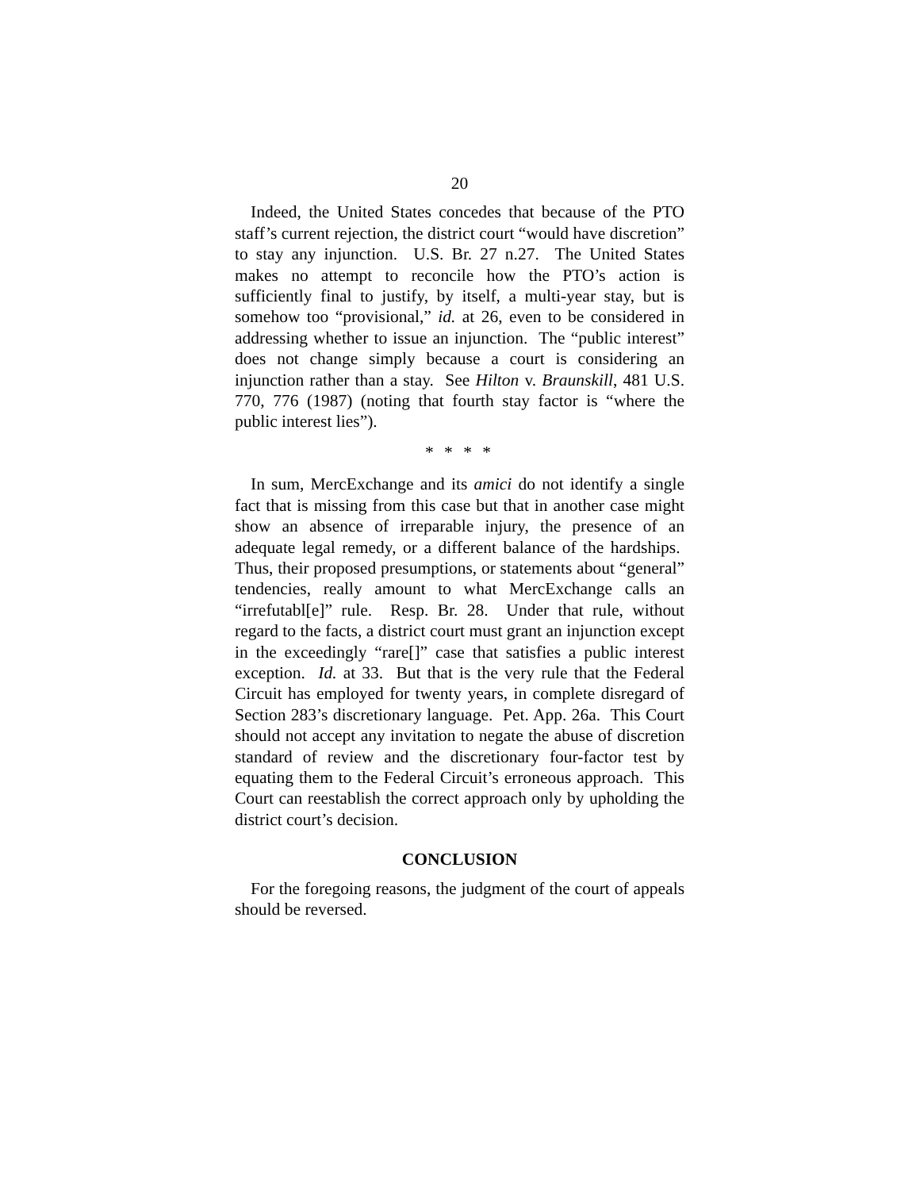20
Indeed, the United States concedes that because of the PTO staff’s current rejection, the district court “would have discretion” to stay any injunction. U.S. Br. 27 n.27. The United States makes no attempt to reconcile how the PTO’s action is sufficiently final to justify, by itself, a multi-year stay, but is somehow too “provisional,” id. at 26, even to be considered in addressing whether to issue an injunction. The “public interest” does not change simply because a court is considering an injunction rather than a stay. See Hilton v. Braunskill, 481 U.S. 770, 776 (1987) (noting that fourth stay factor is “where the public interest lies”).
* * * *
In sum, MercExchange and its amici do not identify a single fact that is missing from this case but that in another case might show an absence of irreparable injury, the presence of an adequate legal remedy, or a different balance of the hardships. Thus, their proposed presumptions, or statements about “general” tendencies, really amount to what MercExchange calls an “irrefutabl[e]” rule. Resp. Br. 28. Under that rule, without regard to the facts, a district court must grant an injunction except in the exceedingly “rare[]” case that satisfies a public interest exception. Id. at 33. But that is the very rule that the Federal Circuit has employed for twenty years, in complete disregard of Section 283’s discretionary language. Pet. App. 26a. This Court should not accept any invitation to negate the abuse of discretion standard of review and the discretionary four-factor test by equating them to the Federal Circuit’s erroneous approach. This Court can reestablish the correct approach only by upholding the district court’s decision.
CONCLUSION
For the foregoing reasons, the judgment of the court of appeals should be reversed.